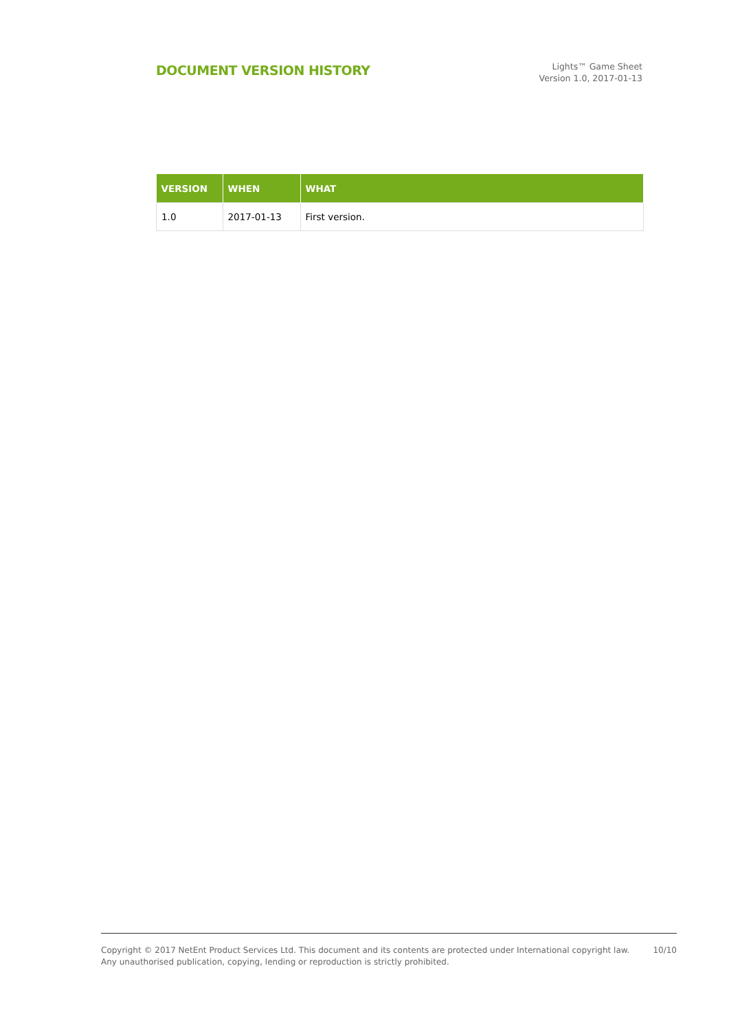DOCUMENT VERSION HISTORY
Lights™ Game Sheet
Version 1.0, 2017-01-13
| VERSION | WHEN | WHAT |
| --- | --- | --- |
| 1.0 | 2017-01-13 | First version. |
Copyright © 2017 NetEnt Product Services Ltd. This document and its contents are protected under International copyright law.
Any unauthorised publication, copying, lending or reproduction is strictly prohibited.
10/10